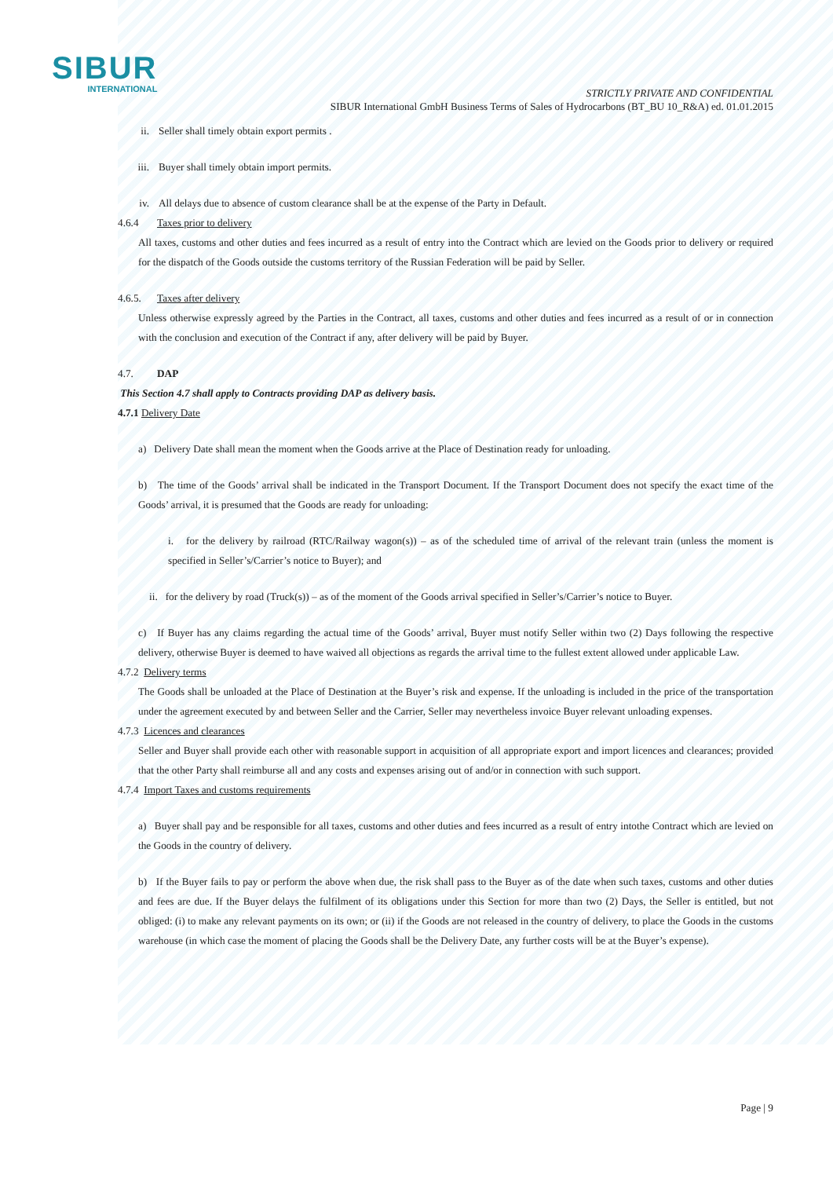SIBUR
INTERNATIONAL
STRICTLY PRIVATE AND CONFIDENTIAL
SIBUR International GmbH Business Terms of Sales of Hydrocarbons (BT_BU 10_R&A) ed. 01.01.2015
ii. Seller shall timely obtain export permits .
iii. Buyer shall timely obtain import permits.
iv. All delays due to absence of custom clearance shall be at the expense of the Party in Default.
4.6.4 Taxes prior to delivery
All taxes, customs and other duties and fees incurred as a result of entry into the Contract which are levied on the Goods prior to delivery or required for the dispatch of the Goods outside the customs territory of the Russian Federation will be paid by Seller.
4.6.5. Taxes after delivery
Unless otherwise expressly agreed by the Parties in the Contract, all taxes, customs and other duties and fees incurred as a result of or in connection with the conclusion and execution of the Contract if any, after delivery will be paid by Buyer.
4.7. DAP
This Section 4.7 shall apply to Contracts providing DAP as delivery basis.
4.7.1 Delivery Date
a) Delivery Date shall mean the moment when the Goods arrive at the Place of Destination ready for unloading.
b) The time of the Goods’ arrival shall be indicated in the Transport Document. If the Transport Document does not specify the exact time of the Goods’ arrival, it is presumed that the Goods are ready for unloading:
i. for the delivery by railroad (RTC/Railway wagon(s)) – as of the scheduled time of arrival of the relevant train (unless the moment is specified in Seller’s/Carrier’s notice to Buyer); and
ii. for the delivery by road (Truck(s)) – as of the moment of the Goods arrival specified in Seller’s/Carrier’s notice to Buyer.
c) If Buyer has any claims regarding the actual time of the Goods’ arrival, Buyer must notify Seller within two (2) Days following the respective delivery, otherwise Buyer is deemed to have waived all objections as regards the arrival time to the fullest extent allowed under applicable Law.
4.7.2 Delivery terms
The Goods shall be unloaded at the Place of Destination at the Buyer’s risk and expense. If the unloading is included in the price of the transportation under the agreement executed by and between Seller and the Carrier, Seller may nevertheless invoice Buyer relevant unloading expenses.
4.7.3 Licences and clearances
Seller and Buyer shall provide each other with reasonable support in acquisition of all appropriate export and import licences and clearances; provided that the other Party shall reimburse all and any costs and expenses arising out of and/or in connection with such support.
4.7.4 Import Taxes and customs requirements
a) Buyer shall pay and be responsible for all taxes, customs and other duties and fees incurred as a result of entry intothe Contract which are levied on the Goods in the country of delivery.
b) If the Buyer fails to pay or perform the above when due, the risk shall pass to the Buyer as of the date when such taxes, customs and other duties and fees are due. If the Buyer delays the fulfilment of its obligations under this Section for more than two (2) Days, the Seller is entitled, but not obliged: (i) to make any relevant payments on its own; or (ii) if the Goods are not released in the country of delivery, to place the Goods in the customs warehouse (in which case the moment of placing the Goods shall be the Delivery Date, any further costs will be at the Buyer’s expense).
Page | 9